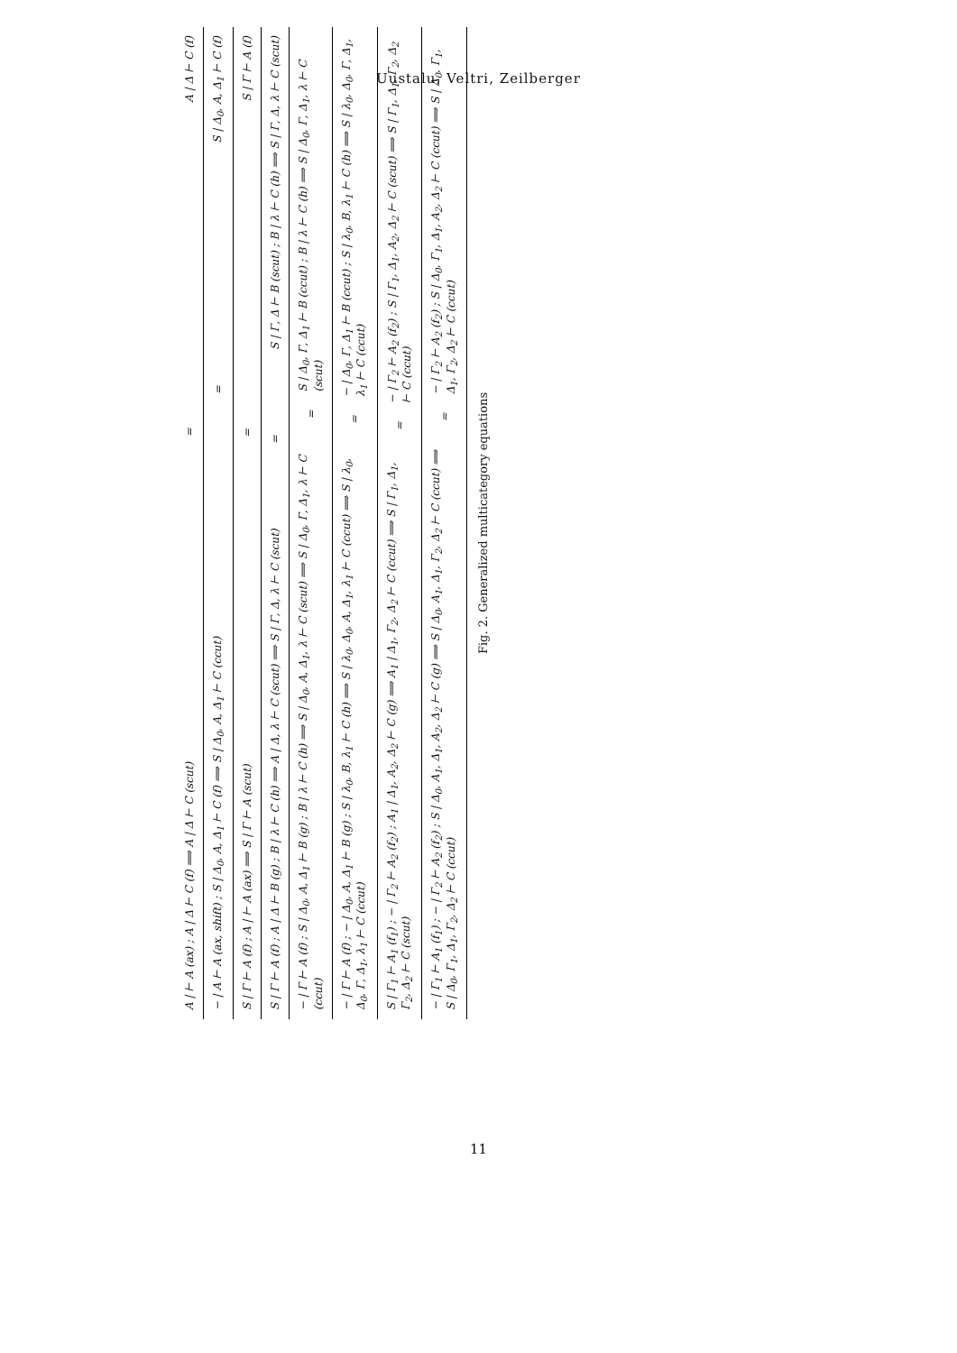Uustalu, Veltri, Zeilberger
A | ⊢ A (ax) ; A | Δ ⊢ C (f) ⟹ A | Δ ⊢ C (scut)
=
A | Δ ⊢ C (f)
− | A ⊢ A (ax, shift) ; S | Δ<sub>0</sub>, A, Δ<sub>1</sub> ⊢ C (f) ⟹ S | Δ<sub>0</sub>, A, Δ<sub>1</sub> ⊢ C (ccut)
=
S | Δ<sub>0</sub>, A, Δ<sub>1</sub> ⊢ C (f)
S | Γ ⊢ A (f) ; A | ⊢ A (ax) ⟹ S | Γ ⊢ A (scut)
=
S | Γ ⊢ A (f)
S | Γ ⊢ A (f) ; A | Δ ⊢ B (g) ; B | λ ⊢ C (h) ⟹ A | Δ, λ ⊢ C (scut) ⟹ S | Γ, Δ, λ ⊢ C (scut)
=
S | Γ, Δ ⊢ B (scut) ; B | λ ⊢ C (h) ⟹ S | Γ, Δ, λ ⊢ C (scut)
− | Γ ⊢ A (f) ; S | Δ<sub>0</sub>, A, Δ<sub>1</sub> ⊢ B (g) ; B | λ ⊢ C (h) ⟹ S | Δ<sub>0</sub>, A, Δ<sub>1</sub>, λ ⊢ C (scut) ⟹ S | Δ<sub>0</sub>, Γ, Δ<sub>1</sub>, λ ⊢ C (ccut)
=
S | Δ<sub>0</sub>, Γ, Δ<sub>1</sub> ⊢ B (ccut) ; B | λ ⊢ C (h) ⟹ S | Δ<sub>0</sub>, Γ, Δ<sub>1</sub>, λ ⊢ C (scut)
− | Γ ⊢ A (f) ; − | Δ<sub>0</sub>, A, Δ<sub>1</sub> ⊢ B (g) ; S | λ<sub>0</sub>, B, λ<sub>1</sub> ⊢ C (h) ⟹ S | λ<sub>0</sub>, Δ<sub>0</sub>, A, Δ<sub>1</sub>, λ<sub>1</sub> ⊢ C (ccut) ⟹ S | λ<sub>0</sub>, Δ<sub>0</sub>, Γ, Δ<sub>1</sub>, λ<sub>1</sub> ⊢ C (ccut)
=
− | Δ<sub>0</sub>, Γ, Δ<sub>1</sub> ⊢ B (ccut) ; S | λ<sub>0</sub>, B, λ<sub>1</sub> ⊢ C (h) ⟹ S | λ<sub>0</sub>, Δ<sub>0</sub>, Γ, Δ<sub>1</sub>, λ<sub>1</sub> ⊢ C (ccut)
S | Γ<sub>1</sub> ⊢ A<sub>1</sub> (f<sub>1</sub>) ; − | Γ<sub>2</sub> ⊢ A<sub>2</sub> (f<sub>2</sub>) ; A<sub>1</sub> | Δ<sub>1</sub>, A<sub>2</sub>, Δ<sub>2</sub> ⊢ C (g) ⟹ A<sub>1</sub> | Δ<sub>1</sub>, Γ<sub>2</sub>, Δ<sub>2</sub> ⊢ C (ccut) ⟹ S | Γ<sub>1</sub>, Δ<sub>1</sub>, Γ<sub>2</sub>, Δ<sub>2</sub> ⊢ C (scut)
=
− | Γ<sub>2</sub> ⊢ A<sub>2</sub> (f<sub>2</sub>) ; S | Γ<sub>1</sub>, Δ<sub>1</sub>, A<sub>2</sub>, Δ<sub>2</sub> ⊢ C (scut) ⟹ S | Γ<sub>1</sub>, Δ<sub>1</sub>, Γ<sub>2</sub>, Δ<sub>2</sub> ⊢ C (ccut)
− | Γ<sub>1</sub> ⊢ A<sub>1</sub> (f<sub>1</sub>) ; − | Γ<sub>2</sub> ⊢ A<sub>2</sub> (f<sub>2</sub>) ; S | Δ<sub>0</sub>, A<sub>1</sub>, Δ<sub>1</sub>, A<sub>2</sub>, Δ<sub>2</sub> ⊢ C (g) ⟹ S | Δ<sub>0</sub>, A<sub>1</sub>, Δ<sub>1</sub>, Γ<sub>2</sub>, Δ<sub>2</sub> ⊢ C (ccut) ⟹ S | Δ<sub>0</sub>, Γ<sub>1</sub>, Δ<sub>1</sub>, Γ<sub>2</sub>, Δ<sub>2</sub> ⊢ C (ccut)
=
− | Γ<sub>2</sub> ⊢ A<sub>2</sub> (f<sub>2</sub>) ; S | Δ<sub>0</sub>, Γ<sub>1</sub>, Δ<sub>1</sub>, A<sub>2</sub>, Δ<sub>2</sub> ⊢ C (ccut) ⟹ S | Δ<sub>0</sub>, Γ<sub>1</sub>, Δ<sub>1</sub>, Γ<sub>2</sub>, Δ<sub>2</sub> ⊢ C (ccut)
Fig. 2. Generalized multicategory equations
11